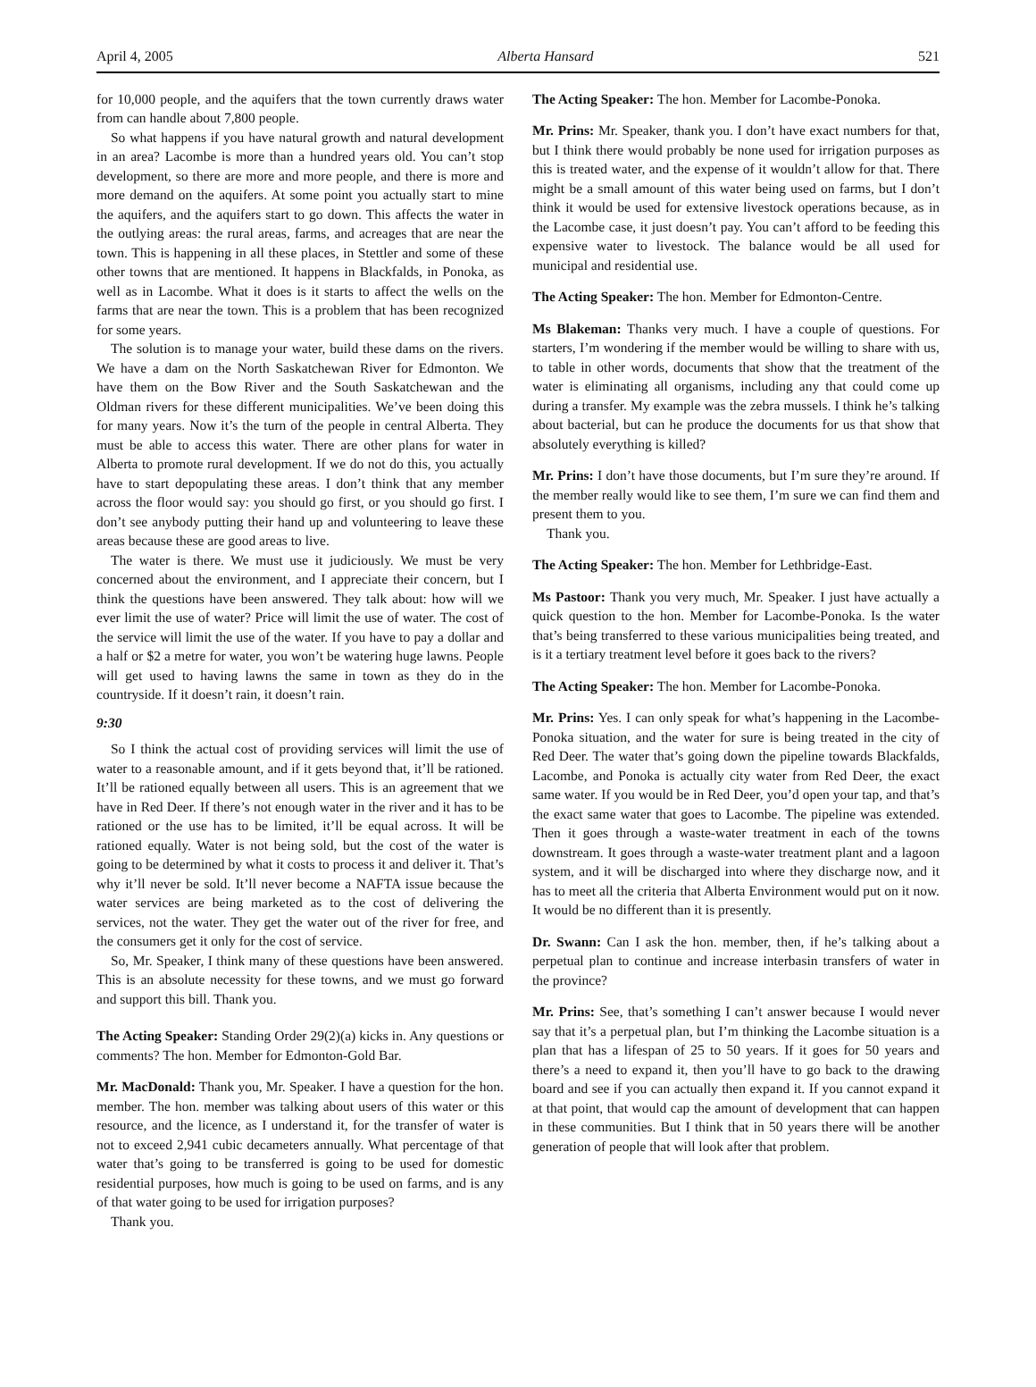April 4, 2005 Alberta Hansard 521
for 10,000 people, and the aquifers that the town currently draws water from can handle about 7,800 people.
So what happens if you have natural growth and natural development in an area? Lacombe is more than a hundred years old. You can’t stop development, so there are more and more people, and there is more and more demand on the aquifers. At some point you actually start to mine the aquifers, and the aquifers start to go down. This affects the water in the outlying areas: the rural areas, farms, and acreages that are near the town. This is happening in all these places, in Stettler and some of these other towns that are mentioned. It happens in Blackfalds, in Ponoka, as well as in Lacombe. What it does is it starts to affect the wells on the farms that are near the town. This is a problem that has been recognized for some years.
The solution is to manage your water, build these dams on the rivers. We have a dam on the North Saskatchewan River for Edmonton. We have them on the Bow River and the South Saskatchewan and the Oldman rivers for these different municipalities. We’ve been doing this for many years. Now it’s the turn of the people in central Alberta. They must be able to access this water. There are other plans for water in Alberta to promote rural development. If we do not do this, you actually have to start depopulating these areas. I don’t think that any member across the floor would say: you should go first, or you should go first. I don’t see anybody putting their hand up and volunteering to leave these areas because these are good areas to live.
The water is there. We must use it judiciously. We must be very concerned about the environment, and I appreciate their concern, but I think the questions have been answered. They talk about: how will we ever limit the use of water? Price will limit the use of water. The cost of the service will limit the use of the water. If you have to pay a dollar and a half or $2 a metre for water, you won’t be watering huge lawns. People will get used to having lawns the same in town as they do in the countryside. If it doesn’t rain, it doesn’t rain.
9:30
So I think the actual cost of providing services will limit the use of water to a reasonable amount, and if it gets beyond that, it’ll be rationed. It’ll be rationed equally between all users. This is an agreement that we have in Red Deer. If there’s not enough water in the river and it has to be rationed or the use has to be limited, it’ll be equal across. It will be rationed equally. Water is not being sold, but the cost of the water is going to be determined by what it costs to process it and deliver it. That’s why it’ll never be sold. It’ll never become a NAFTA issue because the water services are being marketed as to the cost of delivering the services, not the water. They get the water out of the river for free, and the consumers get it only for the cost of service.
So, Mr. Speaker, I think many of these questions have been answered. This is an absolute necessity for these towns, and we must go forward and support this bill. Thank you.
The Acting Speaker: Standing Order 29(2)(a) kicks in. Any questions or comments? The hon. Member for Edmonton-Gold Bar.
Mr. MacDonald: Thank you, Mr. Speaker. I have a question for the hon. member. The hon. member was talking about users of this water or this resource, and the licence, as I understand it, for the transfer of water is not to exceed 2,941 cubic decameters annually. What percentage of that water that’s going to be transferred is going to be used for domestic residential purposes, how much is going to be used on farms, and is any of that water going to be used for irrigation purposes?
Thank you.
The Acting Speaker: The hon. Member for Lacombe-Ponoka.
Mr. Prins: Mr. Speaker, thank you. I don’t have exact numbers for that, but I think there would probably be none used for irrigation purposes as this is treated water, and the expense of it wouldn’t allow for that. There might be a small amount of this water being used on farms, but I don’t think it would be used for extensive livestock operations because, as in the Lacombe case, it just doesn’t pay. You can’t afford to be feeding this expensive water to livestock. The balance would be all used for municipal and residential use.
The Acting Speaker: The hon. Member for Edmonton-Centre.
Ms Blakeman: Thanks very much. I have a couple of questions. For starters, I’m wondering if the member would be willing to share with us, to table in other words, documents that show that the treatment of the water is eliminating all organisms, including any that could come up during a transfer. My example was the zebra mussels. I think he’s talking about bacterial, but can he produce the documents for us that show that absolutely everything is killed?
Mr. Prins: I don’t have those documents, but I’m sure they’re around. If the member really would like to see them, I’m sure we can find them and present them to you.
Thank you.
The Acting Speaker: The hon. Member for Lethbridge-East.
Ms Pastoor: Thank you very much, Mr. Speaker. I just have actually a quick question to the hon. Member for Lacombe-Ponoka. Is the water that’s being transferred to these various municipalities being treated, and is it a tertiary treatment level before it goes back to the rivers?
The Acting Speaker: The hon. Member for Lacombe-Ponoka.
Mr. Prins: Yes. I can only speak for what’s happening in the Lacombe-Ponoka situation, and the water for sure is being treated in the city of Red Deer. The water that’s going down the pipeline towards Blackfalds, Lacombe, and Ponoka is actually city water from Red Deer, the exact same water. If you would be in Red Deer, you’d open your tap, and that’s the exact same water that goes to Lacombe. The pipeline was extended. Then it goes through a waste-water treatment in each of the towns downstream. It goes through a waste-water treatment plant and a lagoon system, and it will be discharged into where they discharge now, and it has to meet all the criteria that Alberta Environment would put on it now. It would be no different than it is presently.
Dr. Swann: Can I ask the hon. member, then, if he’s talking about a perpetual plan to continue and increase interbasin transfers of water in the province?
Mr. Prins: See, that’s something I can’t answer because I would never say that it’s a perpetual plan, but I’m thinking the Lacombe situation is a plan that has a lifespan of 25 to 50 years. If it goes for 50 years and there’s a need to expand it, then you’ll have to go back to the drawing board and see if you can actually then expand it. If you cannot expand it at that point, that would cap the amount of development that can happen in these communities. But I think that in 50 years there will be another generation of people that will look after that problem.